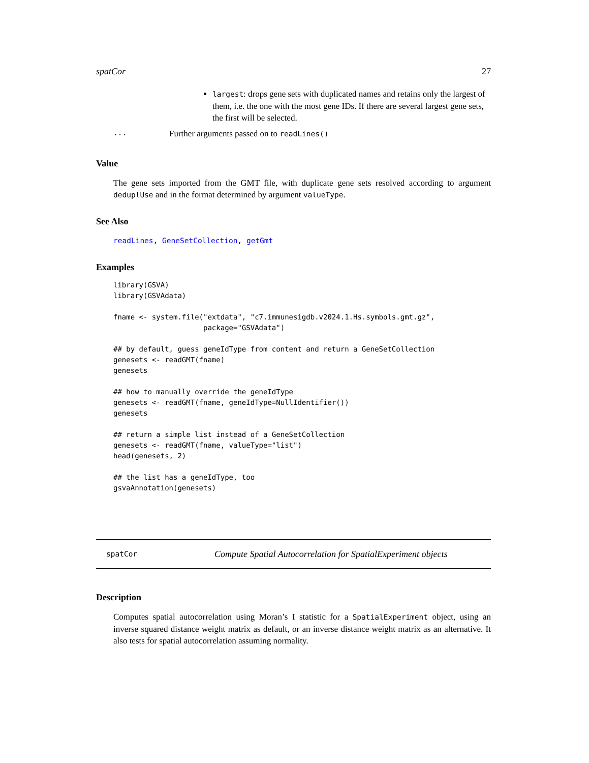spatCor 27
largest: drops gene sets with duplicated names and retains only the largest of them, i.e. the one with the most gene IDs. If there are several largest gene sets, the first will be selected.
... Further arguments passed on to readLines()
Value
The gene sets imported from the GMT file, with duplicate gene sets resolved according to argument deduplUse and in the format determined by argument valueType.
See Also
readLines, GeneSetCollection, getGmt
Examples
library(GSVA)
library(GSVAdata)

fname <- system.file("extdata", "c7.immunesigdb.v2024.1.Hs.symbols.gmt.gz",
                     package="GSVAdata")

## by default, guess geneIdType from content and return a GeneSetCollection
genesets <- readGMT(fname)
genesets

## how to manually override the geneIdType
genesets <- readGMT(fname, geneIdType=NullIdentifier())
genesets

## return a simple list instead of a GeneSetCollection
genesets <- readGMT(fname, valueType="list")
head(genesets, 2)

## the list has a geneIdType, too
gsvaAnnotation(genesets)
spatCor Compute Spatial Autocorrelation for SpatialExperiment objects
Description
Computes spatial autocorrelation using Moran’s I statistic for a SpatialExperiment object, using an inverse squared distance weight matrix as default, or an inverse distance weight matrix as an alternative. It also tests for spatial autocorrelation assuming normality.